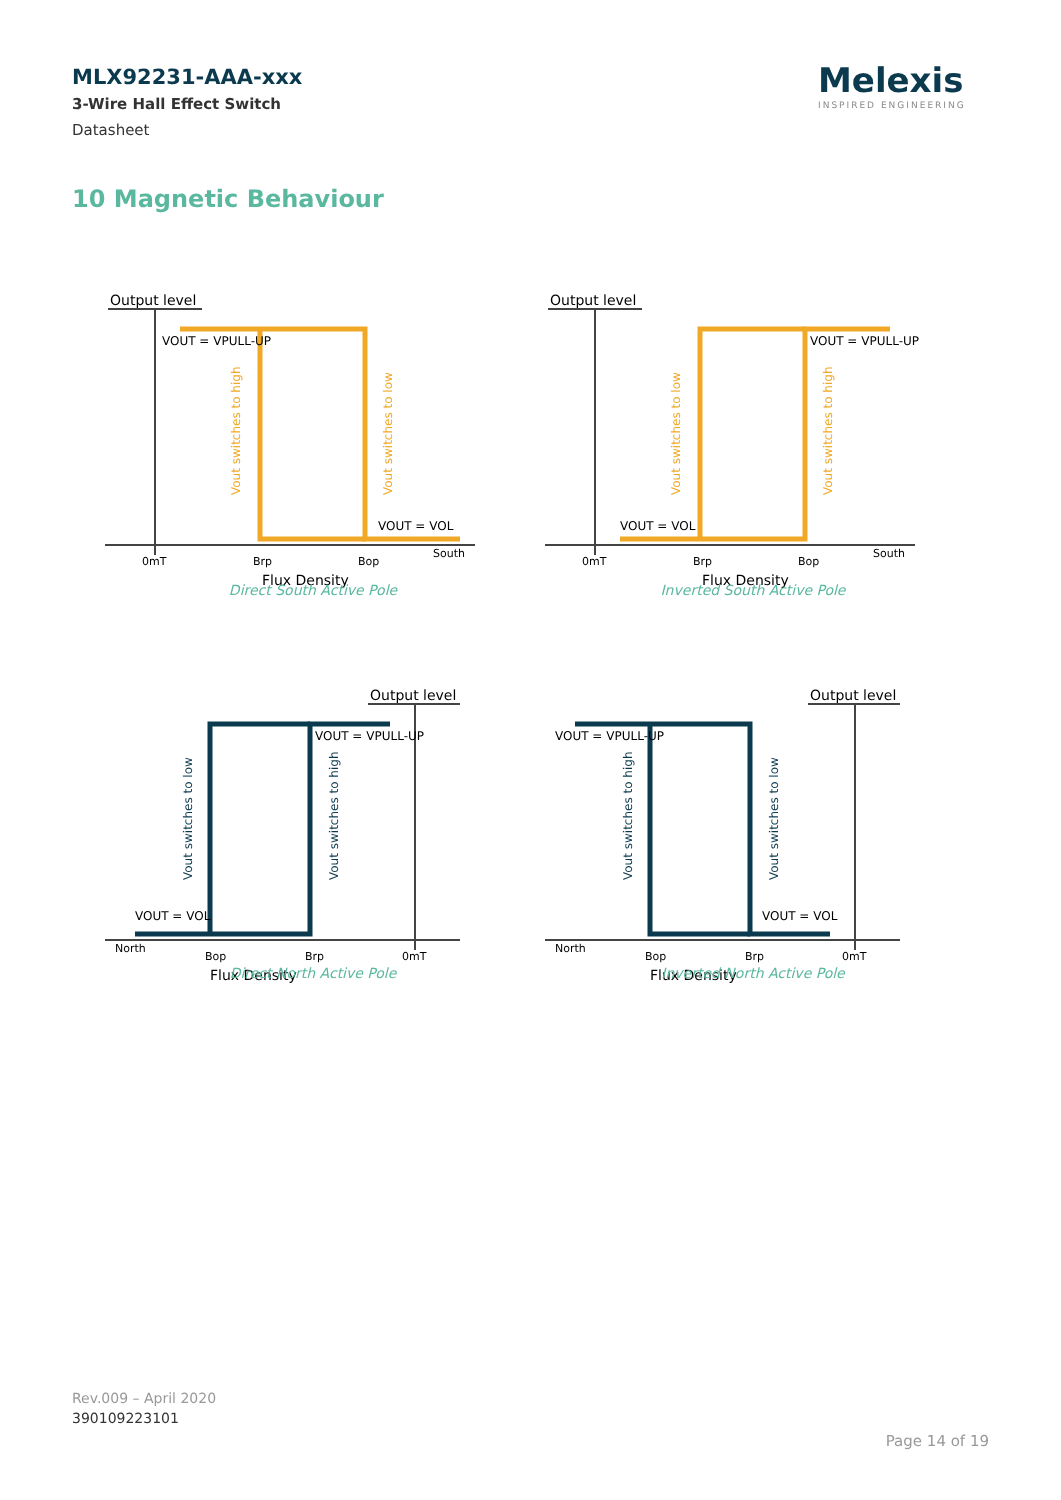MLX92231-AAA-xxx
3-Wire Hall Effect Switch
Datasheet
Melexis
INSPIRED ENGINEERING
10 Magnetic Behaviour
Output level
VOUT = VPULL-UP
VOUT = VOL
0mT
Brp
Bop
South
Flux Density
Vout switches to high
Vout switches to low
Direct South Active Pole
Output level
VOUT = VPULL-UP
VOUT = VOL
0mT
Brp
Bop
South
Flux Density
Vout switches to low
Vout switches to high
Inverted South Active Pole
Output level
VOUT = VPULL-UP
VOUT = VOL
North
Bop
Brp
0mT
Flux Density
Vout switches to low
Vout switches to high
Direct North Active Pole
Output level
VOUT = VPULL-UP
VOUT = VOL
North
Bop
Brp
0mT
Flux Density
Vout switches to high
Vout switches to low
Inverted North Active Pole
Rev.009 – April 2020
390109223101
Page 14 of 19